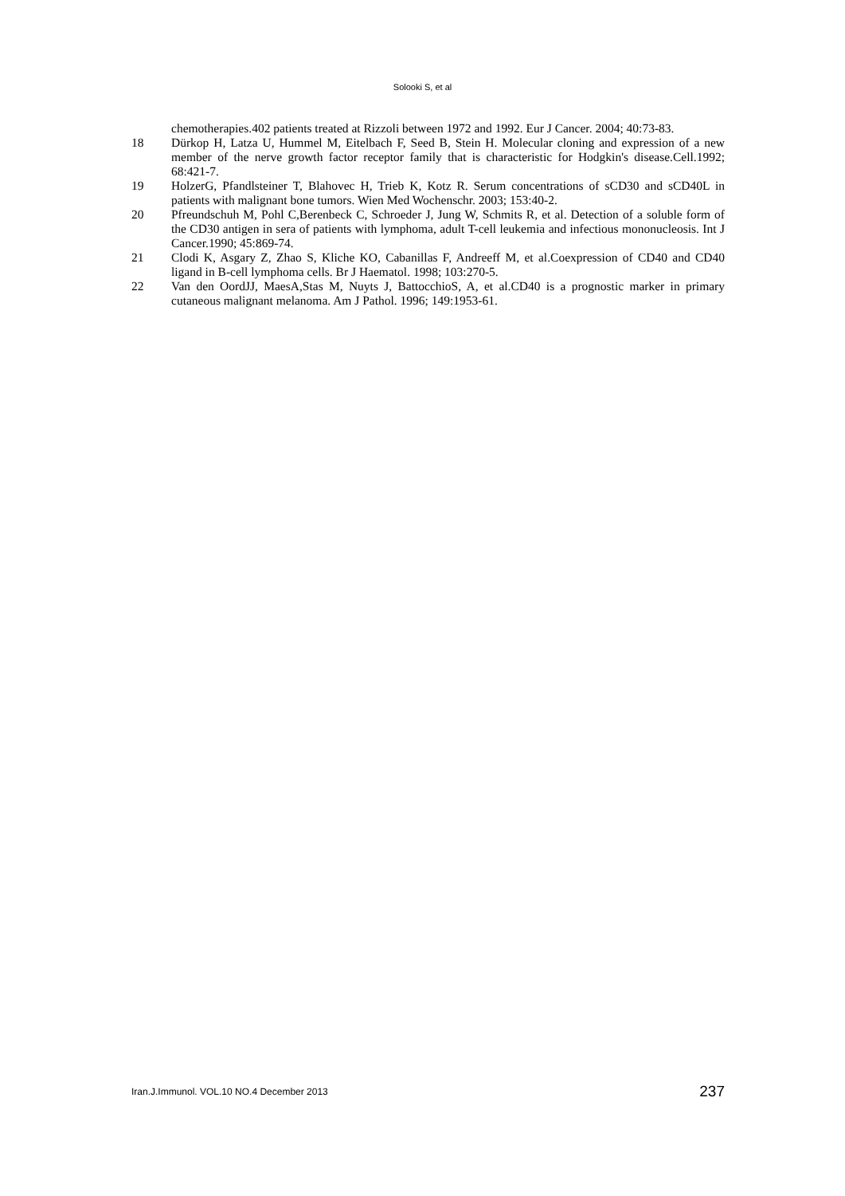Solooki S, et al
chemotherapies.402 patients treated at Rizzoli between 1972 and 1992. Eur J Cancer. 2004; 40:73-83.
18 Dürkop H, Latza U, Hummel M, Eitelbach F, Seed B, Stein H. Molecular cloning and expression of a new member of the nerve growth factor receptor family that is characteristic for Hodgkin's disease.Cell.1992; 68:421-7.
19 HolzerG, Pfandlsteiner T, Blahovec H, Trieb K, Kotz R. Serum concentrations of sCD30 and sCD40L in patients with malignant bone tumors. Wien Med Wochenschr. 2003; 153:40-2.
20 Pfreundschuh M, Pohl C,Berenbeck C, Schroeder J, Jung W, Schmits R, et al. Detection of a soluble form of the CD30 antigen in sera of patients with lymphoma, adult T-cell leukemia and infectious mononucleosis. Int J Cancer.1990; 45:869-74.
21 Clodi K, Asgary Z, Zhao S, Kliche KO, Cabanillas F, Andreeff M, et al.Coexpression of CD40 and CD40 ligand in B-cell lymphoma cells. Br J Haematol. 1998; 103:270-5.
22 Van den OordJJ, MaesA,Stas M, Nuyts J, BattocchioS, A, et al.CD40 is a prognostic marker in primary cutaneous malignant melanoma. Am J Pathol. 1996; 149:1953-61.
Iran.J.Immunol. VOL.10 NO.4 December 2013 237